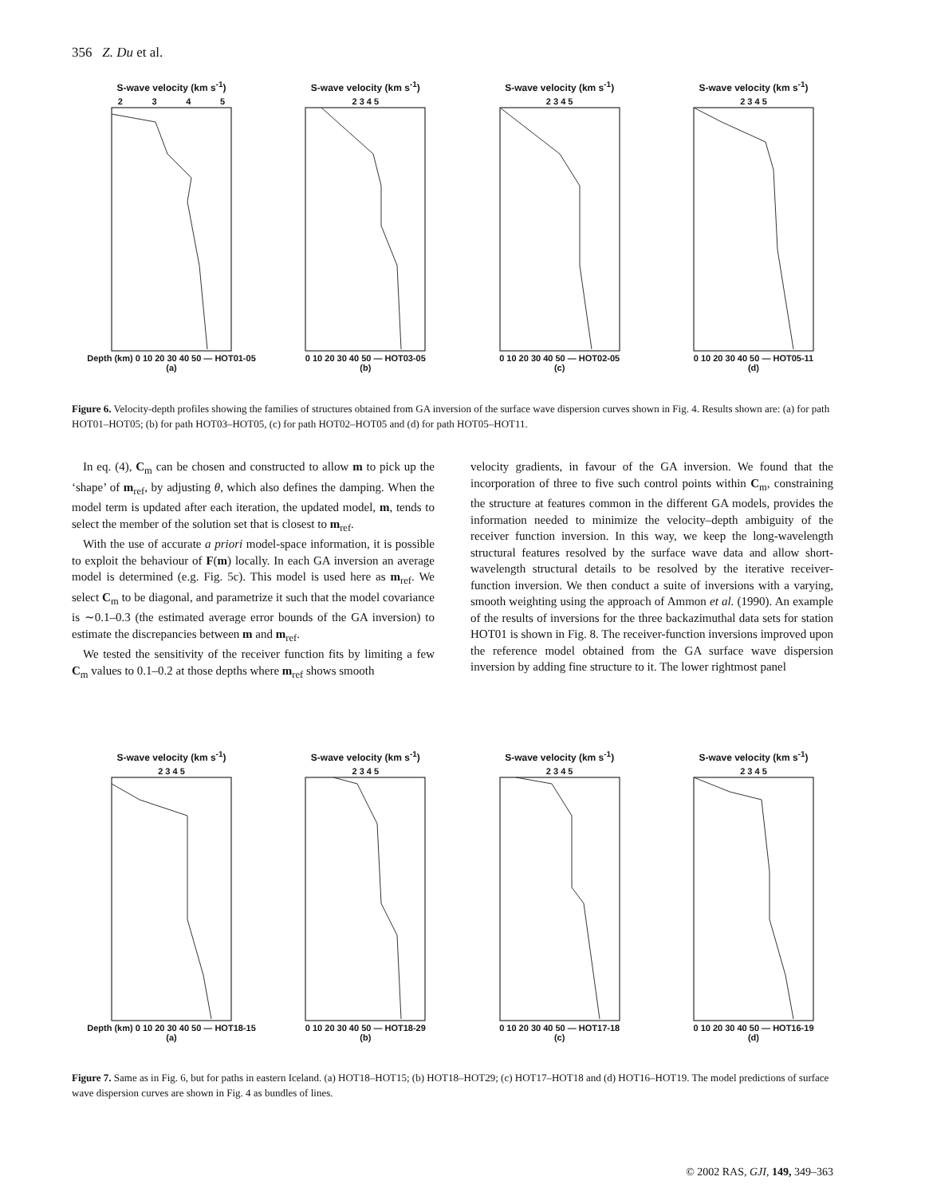356 Z. Du et al.
S-wave velocity (km s<sup>-1</sup>)
2 3 4 5
Depth (km) 0 10 20 30 40 50 — HOT01-05
(a)
S-wave velocity (km s<sup>-1</sup>)
2 3 4 5
0 10 20 30 40 50 — HOT03-05
(b)
S-wave velocity (km s<sup>-1</sup>)
2 3 4 5
0 10 20 30 40 50 — HOT02-05
(c)
S-wave velocity (km s<sup>-1</sup>)
2 3 4 5
0 10 20 30 40 50 — HOT05-11
(d)
Figure 6. Velocity-depth profiles showing the families of structures obtained from GA inversion of the surface wave dispersion curves shown in Fig. 4. Results shown are: (a) for path HOT01–HOT05; (b) for path HOT03–HOT05, (c) for path HOT02–HOT05 and (d) for path HOT05–HOT11.
In eq. (4), C<sub>m</sub> can be chosen and constructed to allow m to pick up the ‘shape’ of m<sub>ref</sub>, by adjusting θ, which also defines the damping. When the model term is updated after each iteration, the updated model, m, tends to select the member of the solution set that is closest to m<sub>ref</sub>.
With the use of accurate a priori model-space information, it is possible to exploit the behaviour of F(m) locally. In each GA inversion an average model is determined (e.g. Fig. 5c). This model is used here as m<sub>ref</sub>. We select C<sub>m</sub> to be diagonal, and parametrize it such that the model covariance is ∼0.1–0.3 (the estimated average error bounds of the GA inversion) to estimate the discrepancies between m and m<sub>ref</sub>.
We tested the sensitivity of the receiver function fits by limiting a few C<sub>m</sub> values to 0.1–0.2 at those depths where m<sub>ref</sub> shows smooth
velocity gradients, in favour of the GA inversion. We found that the incorporation of three to five such control points within C<sub>m</sub>, constraining the structure at features common in the different GA models, provides the information needed to minimize the velocity–depth ambiguity of the receiver function inversion. In this way, we keep the long-wavelength structural features resolved by the surface wave data and allow short-wavelength structural details to be resolved by the iterative receiver-function inversion. We then conduct a suite of inversions with a varying, smooth weighting using the approach of Ammon et al. (1990). An example of the results of inversions for the three backazimuthal data sets for station HOT01 is shown in Fig. 8. The receiver-function inversions improved upon the reference model obtained from the GA surface wave dispersion inversion by adding fine structure to it. The lower rightmost panel
S-wave velocity (km s<sup>-1</sup>)
2 3 4 5
Depth (km) 0 10 20 30 40 50 — HOT18-15
(a)
S-wave velocity (km s<sup>-1</sup>)
2 3 4 5
0 10 20 30 40 50 — HOT18-29
(b)
S-wave velocity (km s<sup>-1</sup>)
2 3 4 5
0 10 20 30 40 50 — HOT17-18
(c)
S-wave velocity (km s<sup>-1</sup>)
2 3 4 5
0 10 20 30 40 50 — HOT16-19
(d)
Figure 7. Same as in Fig. 6, but for paths in eastern Iceland. (a) HOT18–HOT15; (b) HOT18–HOT29; (c) HOT17–HOT18 and (d) HOT16–HOT19. The model predictions of surface wave dispersion curves are shown in Fig. 4 as bundles of lines.
© 2002 RAS, GJI, 149, 349–363